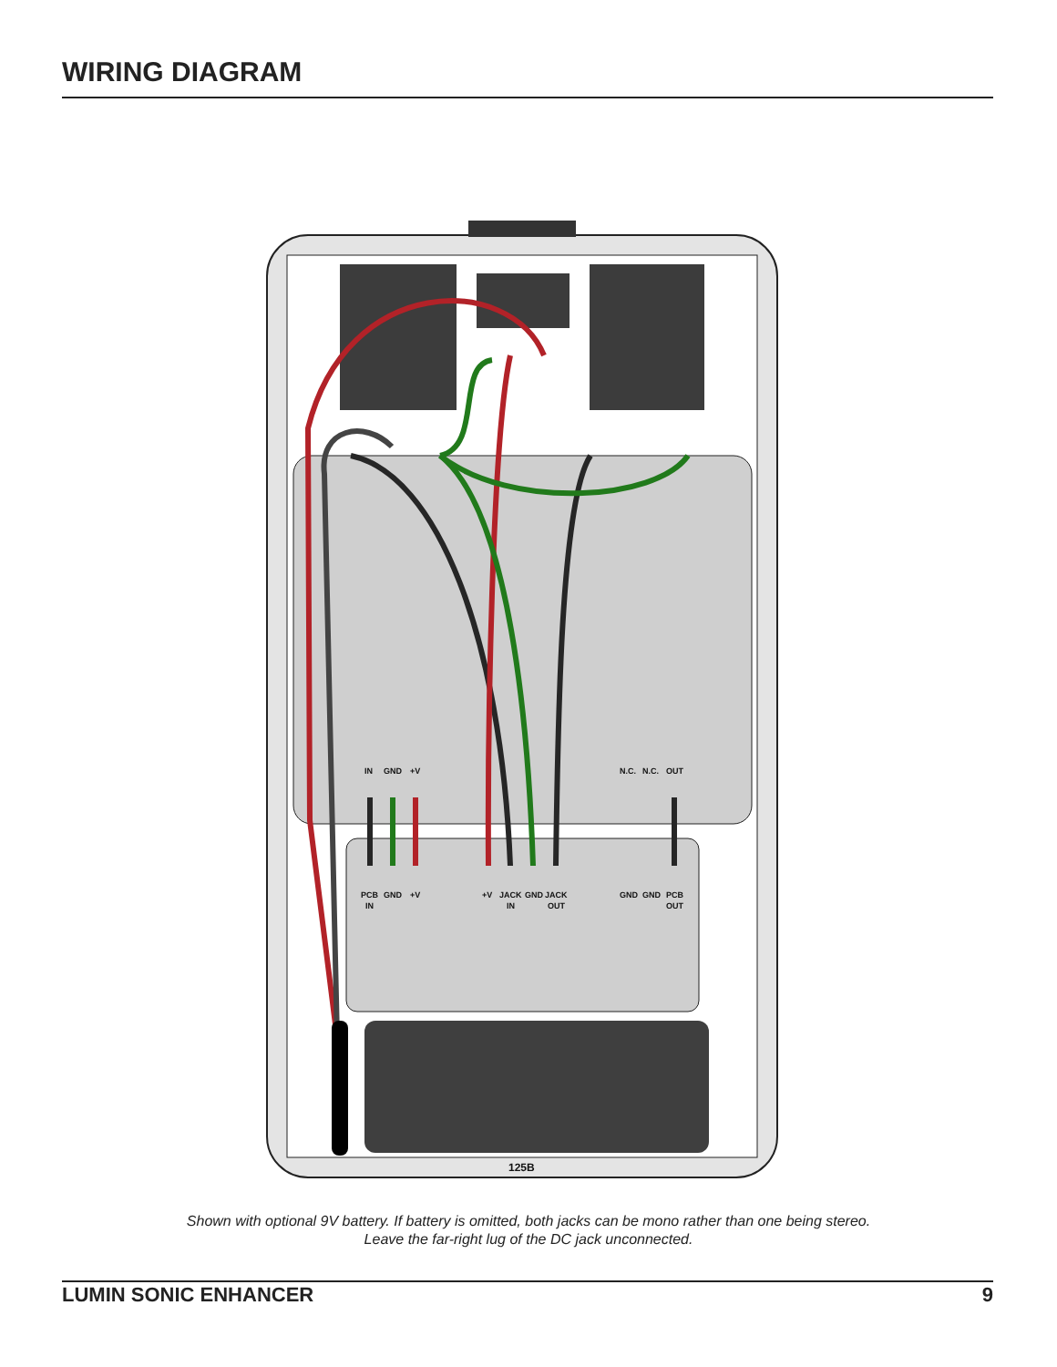WIRING DIAGRAM
IN
GND
+V
N.C.
N.C.
OUT
PCB
GND
+V
+V
JACK
GND
JACK
GND
GND
PCB
IN
IN
OUT
OUT
125B
Shown with optional 9V battery. If battery is omitted, both jacks can be mono rather than one being stereo.
Leave the far-right lug of the DC jack unconnected.
LUMIN SONIC ENHANCER 9